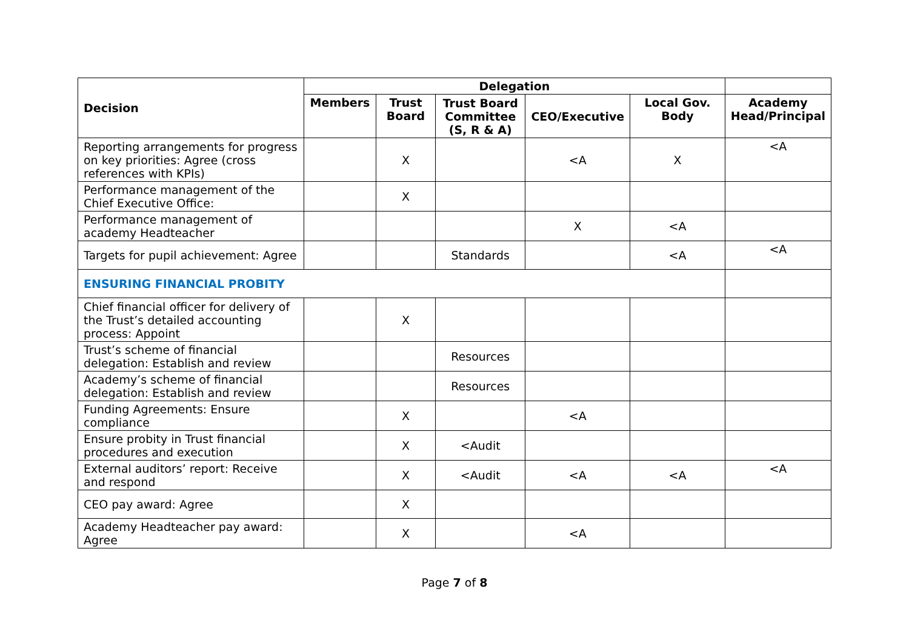| Decision | Delegation | | | | | |
| --- | --- | --- | --- | --- | --- | --- |
| | Members | Trust Board | Trust Board Committee (S, R & A) | CEO/Executive | Local Gov. Body | Academy Head/Principal |
| Reporting arrangements for progress on key priorities: Agree (cross references with KPIs) | | X | | <A | X | <A |
| Performance management of the Chief Executive Office: | | X | | | | |
| Performance management of academy Headteacher | | | | X | <A | |
| Targets for pupil achievement: Agree | | | Standards | | <A | <A |
| ENSURING FINANCIAL PROBITY | | | | | | |
| Chief financial officer for delivery of the Trust’s detailed accounting process: Appoint | | X | | | | |
| Trust’s scheme of financial delegation: Establish and review | | | Resources | | | |
| Academy’s scheme of financial delegation: Establish and review | | | Resources | | | |
| Funding Agreements: Ensure compliance | | X | | <A | | |
| Ensure probity in Trust financial procedures and execution | | X | <Audit | | | |
| External auditors’ report: Receive and respond | | X | <Audit | <A | <A | <A |
| CEO pay award: Agree | | X | | | | |
| Academy Headteacher pay award: Agree | | X | | <A | | |
Page 7 of 8